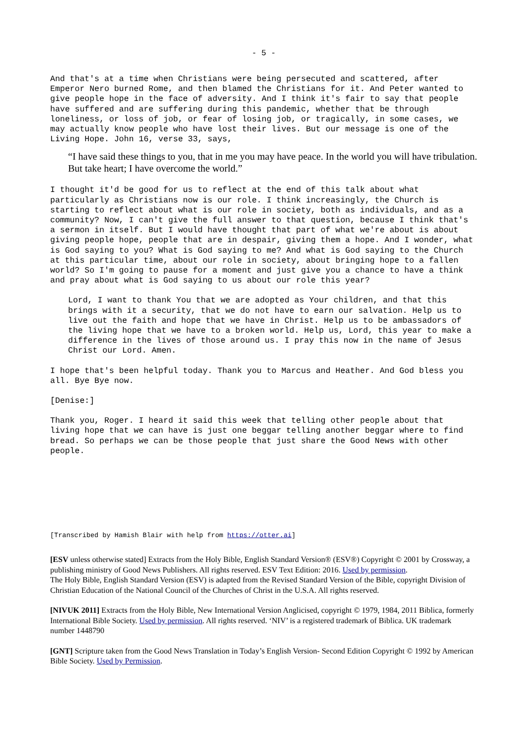- 5 -
And that's at a time when Christians were being persecuted and scattered, after Emperor Nero burned Rome, and then blamed the Christians for it. And Peter wanted to give people hope in the face of adversity. And I think it's fair to say that people have suffered and are suffering during this pandemic, whether that be through loneliness, or loss of job, or fear of losing job, or tragically, in some cases, we may actually know people who have lost their lives. But our message is one of the Living Hope. John 16, verse 33, says,
“I have said these things to you, that in me you may have peace. In the world you will have tribulation. But take heart; I have overcome the world.”
I thought it'd be good for us to reflect at the end of this talk about what particularly as Christians now is our role. I think increasingly, the Church is starting to reflect about what is our role in society, both as individuals, and as a community? Now, I can't give the full answer to that question, because I think that's a sermon in itself. But I would have thought that part of what we're about is about giving people hope, people that are in despair, giving them a hope. And I wonder, what is God saying to you? What is God saying to me? And what is God saying to the Church at this particular time, about our role in society, about bringing hope to a fallen world? So I'm going to pause for a moment and just give you a chance to have a think and pray about what is God saying to us about our role this year?
Lord, I want to thank You that we are adopted as Your children, and that this brings with it a security, that we do not have to earn our salvation. Help us to live out the faith and hope that we have in Christ. Help us to be ambassadors of the living hope that we have to a broken world. Help us, Lord, this year to make a difference in the lives of those around us. I pray this now in the name of Jesus Christ our Lord. Amen.
I hope that's been helpful today. Thank you to Marcus and Heather. And God bless you all. Bye Bye now.
[Denise:]
Thank you, Roger. I heard it said this week that telling other people about that living hope that we can have is just one beggar telling another beggar where to find bread. So perhaps we can be those people that just share the Good News with other people.
[Transcribed by Hamish Blair with help from https://otter.ai]
[ESV unless otherwise stated] Extracts from the Holy Bible, English Standard Version® (ESV®) Copyright © 2001 by Crossway, a publishing ministry of Good News Publishers. All rights reserved. ESV Text Edition: 2016. Used by permission.
The Holy Bible, English Standard Version (ESV) is adapted from the Revised Standard Version of the Bible, copyright Division of Christian Education of the National Council of the Churches of Christ in the U.S.A. All rights reserved.
[NIVUK 2011] Extracts from the Holy Bible, New International Version Anglicised, copyright © 1979, 1984, 2011 Biblica, formerly International Bible Society. Used by permission. All rights reserved. ‘NIV’ is a registered trademark of Biblica. UK trademark number 1448790
[GNT] Scripture taken from the Good News Translation in Today’s English Version- Second Edition Copyright © 1992 by American Bible Society. Used by Permission.